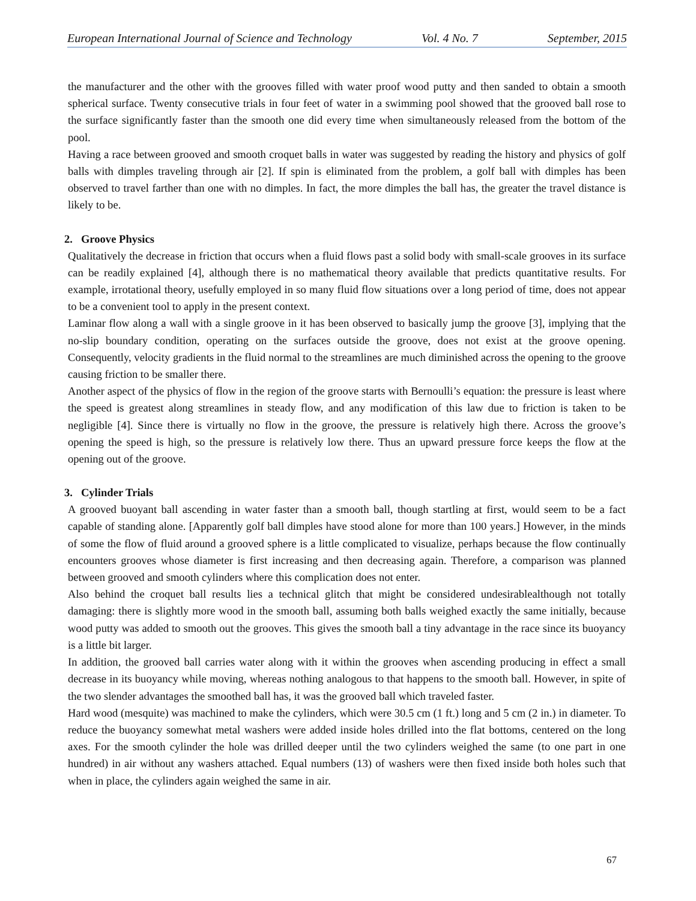European International Journal of Science and Technology Vol. 4 No. 7 September, 2015
the manufacturer and the other with the grooves filled with water proof wood putty and then sanded to obtain a smooth spherical surface. Twenty consecutive trials in four feet of water in a swimming pool showed that the grooved ball rose to the surface significantly faster than the smooth one did every time when simultaneously released from the bottom of the pool.
Having a race between grooved and smooth croquet balls in water was suggested by reading the history and physics of golf balls with dimples traveling through air [2]. If spin is eliminated from the problem, a golf ball with dimples has been observed to travel farther than one with no dimples. In fact, the more dimples the ball has, the greater the travel distance is likely to be.
2. Groove Physics
Qualitatively the decrease in friction that occurs when a fluid flows past a solid body with small-scale grooves in its surface can be readily explained [4], although there is no mathematical theory available that predicts quantitative results. For example, irrotational theory, usefully employed in so many fluid flow situations over a long period of time, does not appear to be a convenient tool to apply in the present context.
Laminar flow along a wall with a single groove in it has been observed to basically jump the groove [3], implying that the no-slip boundary condition, operating on the surfaces outside the groove, does not exist at the groove opening. Consequently, velocity gradients in the fluid normal to the streamlines are much diminished across the opening to the groove causing friction to be smaller there.
Another aspect of the physics of flow in the region of the groove starts with Bernoulli’s equation: the pressure is least where the speed is greatest along streamlines in steady flow, and any modification of this law due to friction is taken to be negligible [4]. Since there is virtually no flow in the groove, the pressure is relatively high there. Across the groove’s opening the speed is high, so the pressure is relatively low there. Thus an upward pressure force keeps the flow at the opening out of the groove.
3. Cylinder Trials
A grooved buoyant ball ascending in water faster than a smooth ball, though startling at first, would seem to be a fact capable of standing alone. [Apparently golf ball dimples have stood alone for more than 100 years.] However, in the minds of some the flow of fluid around a grooved sphere is a little complicated to visualize, perhaps because the flow continually encounters grooves whose diameter is first increasing and then decreasing again. Therefore, a comparison was planned between grooved and smooth cylinders where this complication does not enter.
Also behind the croquet ball results lies a technical glitch that might be considered undesirablealthough not totally damaging: there is slightly more wood in the smooth ball, assuming both balls weighed exactly the same initially, because wood putty was added to smooth out the grooves. This gives the smooth ball a tiny advantage in the race since its buoyancy is a little bit larger.
In addition, the grooved ball carries water along with it within the grooves when ascending producing in effect a small decrease in its buoyancy while moving, whereas nothing analogous to that happens to the smooth ball. However, in spite of the two slender advantages the smoothed ball has, it was the grooved ball which traveled faster.
Hard wood (mesquite) was machined to make the cylinders, which were 30.5 cm (1 ft.) long and 5 cm (2 in.) in diameter. To reduce the buoyancy somewhat metal washers were added inside holes drilled into the flat bottoms, centered on the long axes. For the smooth cylinder the hole was drilled deeper until the two cylinders weighed the same (to one part in one hundred) in air without any washers attached. Equal numbers (13) of washers were then fixed inside both holes such that when in place, the cylinders again weighed the same in air.
67